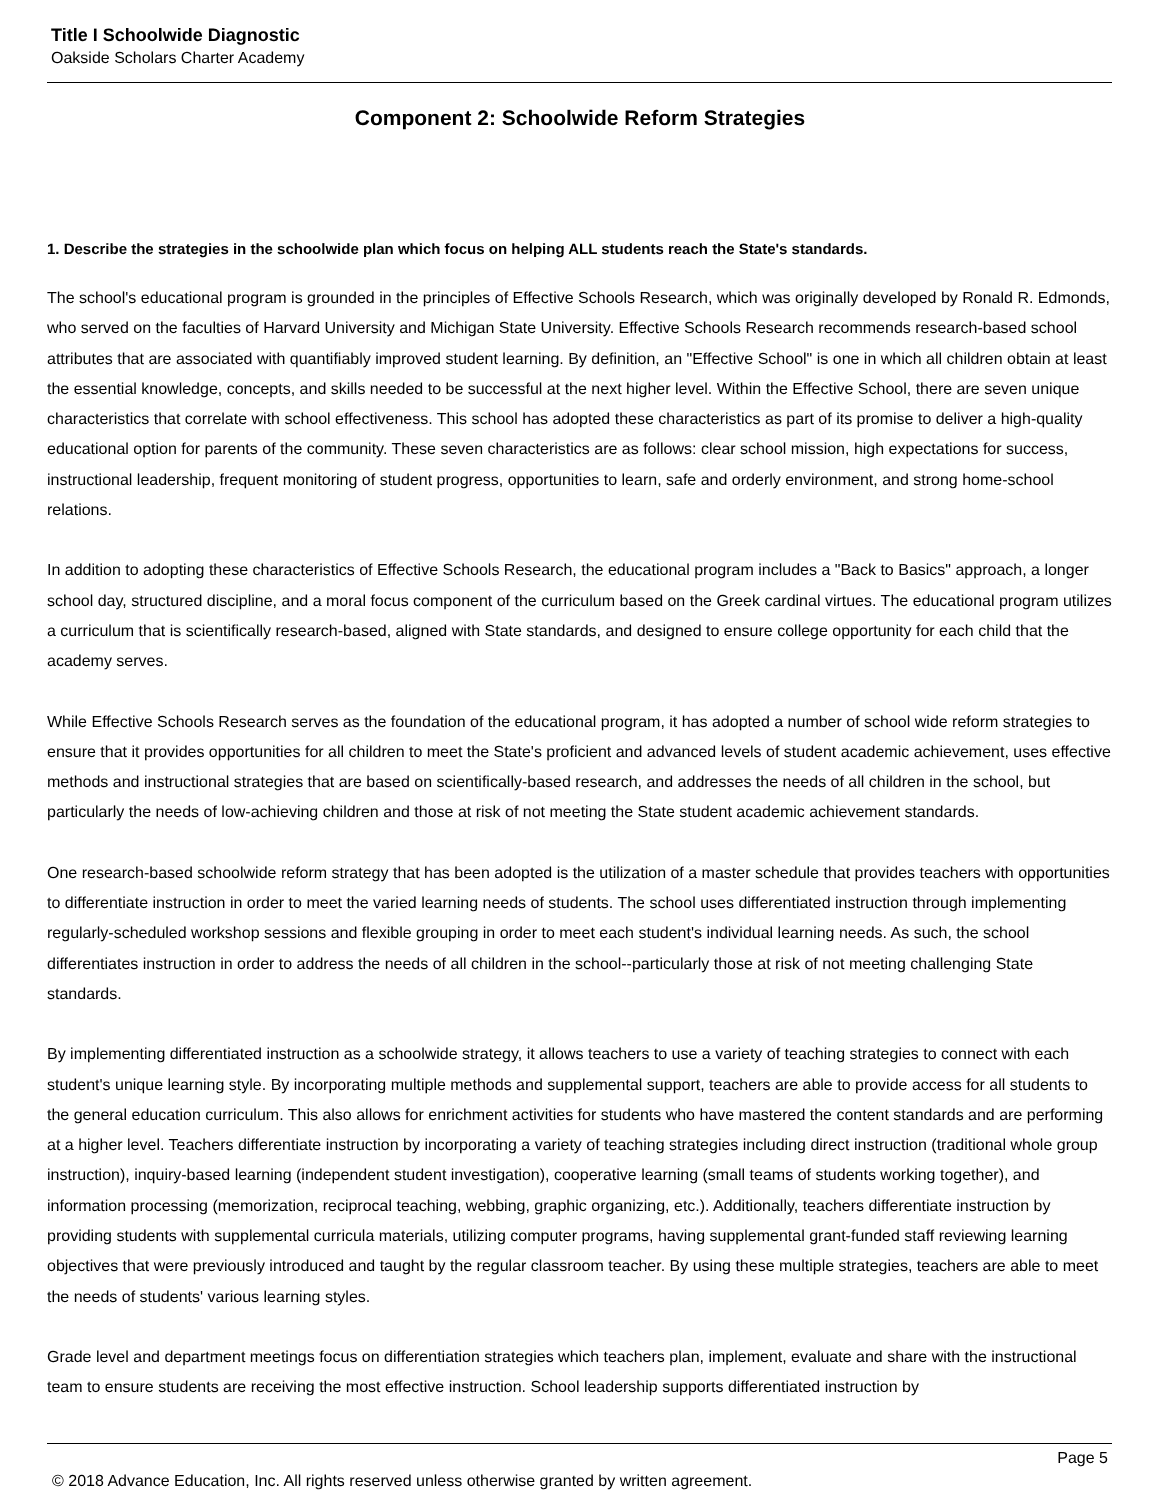Title I Schoolwide Diagnostic
Oakside Scholars Charter Academy
Component 2: Schoolwide Reform Strategies
1. Describe the strategies in the schoolwide plan which focus on helping ALL students reach the State's standards.
The school's educational program is grounded in the principles of Effective Schools Research, which was originally developed by Ronald R. Edmonds, who served on the faculties of Harvard University and Michigan State University. Effective Schools Research recommends research-based school attributes that are associated with quantifiably improved student learning. By definition, an "Effective School" is one in which all children obtain at least the essential knowledge, concepts, and skills needed to be successful at the next higher level. Within the Effective School, there are seven unique characteristics that correlate with school effectiveness. This school has adopted these characteristics as part of its promise to deliver a high-quality educational option for parents of the community. These seven characteristics are as follows: clear school mission, high expectations for success, instructional leadership, frequent monitoring of student progress, opportunities to learn, safe and orderly environment, and strong home-school relations.
In addition to adopting these characteristics of Effective Schools Research, the educational program includes a "Back to Basics" approach, a longer school day, structured discipline, and a moral focus component of the curriculum based on the Greek cardinal virtues. The educational program utilizes a curriculum that is scientifically research-based, aligned with State standards, and designed to ensure college opportunity for each child that the academy serves.
While Effective Schools Research serves as the foundation of the educational program, it has adopted a number of school wide reform strategies to ensure that it provides opportunities for all children to meet the State's proficient and advanced levels of student academic achievement, uses effective methods and instructional strategies that are based on scientifically-based research, and addresses the needs of all children in the school, but particularly the needs of low-achieving children and those at risk of not meeting the State student academic achievement standards.
One research-based schoolwide reform strategy that has been adopted is the utilization of a master schedule that provides teachers with opportunities to differentiate instruction in order to meet the varied learning needs of students. The school uses differentiated instruction through implementing regularly-scheduled workshop sessions and flexible grouping in order to meet each student's individual learning needs. As such, the school differentiates instruction in order to address the needs of all children in the school--particularly those at risk of not meeting challenging State standards.
By implementing differentiated instruction as a schoolwide strategy, it allows teachers to use a variety of teaching strategies to connect with each student's unique learning style. By incorporating multiple methods and supplemental support, teachers are able to provide access for all students to the general education curriculum. This also allows for enrichment activities for students who have mastered the content standards and are performing at a higher level. Teachers differentiate instruction by incorporating a variety of teaching strategies including direct instruction (traditional whole group instruction), inquiry-based learning (independent student investigation), cooperative learning (small teams of students working together), and information processing (memorization, reciprocal teaching, webbing, graphic organizing, etc.). Additionally, teachers differentiate instruction by providing students with supplemental curricula materials, utilizing computer programs, having supplemental grant-funded staff reviewing learning objectives that were previously introduced and taught by the regular classroom teacher. By using these multiple strategies, teachers are able to meet the needs of students' various learning styles.
Grade level and department meetings focus on differentiation strategies which teachers plan, implement, evaluate and share with the instructional team to ensure students are receiving the most effective instruction. School leadership supports differentiated instruction by
Page 5
© 2018 Advance Education, Inc. All rights reserved unless otherwise granted by written agreement.